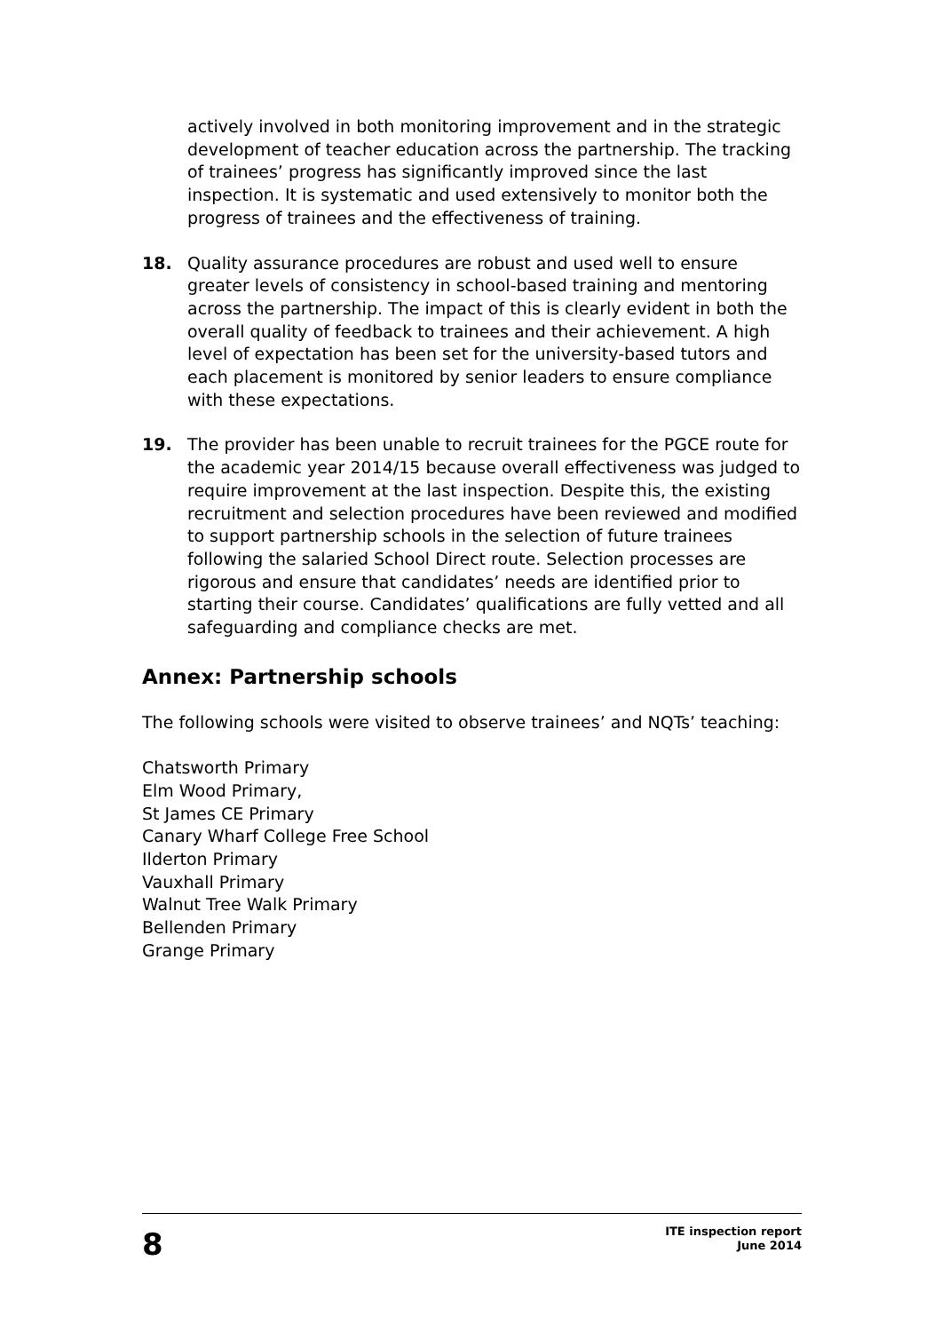actively involved in both monitoring improvement and in the strategic development of teacher education across the partnership. The tracking of trainees’ progress has significantly improved since the last inspection. It is systematic and used extensively to monitor both the progress of trainees and the effectiveness of training.
18. Quality assurance procedures are robust and used well to ensure greater levels of consistency in school-based training and mentoring across the partnership. The impact of this is clearly evident in both the overall quality of feedback to trainees and their achievement. A high level of expectation has been set for the university-based tutors and each placement is monitored by senior leaders to ensure compliance with these expectations.
19. The provider has been unable to recruit trainees for the PGCE route for the academic year 2014/15 because overall effectiveness was judged to require improvement at the last inspection. Despite this, the existing recruitment and selection procedures have been reviewed and modified to support partnership schools in the selection of future trainees following the salaried School Direct route. Selection processes are rigorous and ensure that candidates’ needs are identified prior to starting their course. Candidates’ qualifications are fully vetted and all safeguarding and compliance checks are met.
Annex: Partnership schools
The following schools were visited to observe trainees’ and NQTs’ teaching:
Chatsworth Primary
Elm Wood Primary,
St James CE Primary
Canary Wharf College Free School
Ilderton Primary
Vauxhall Primary
Walnut Tree Walk Primary
Bellenden Primary
Grange Primary
8
ITE inspection report
June 2014